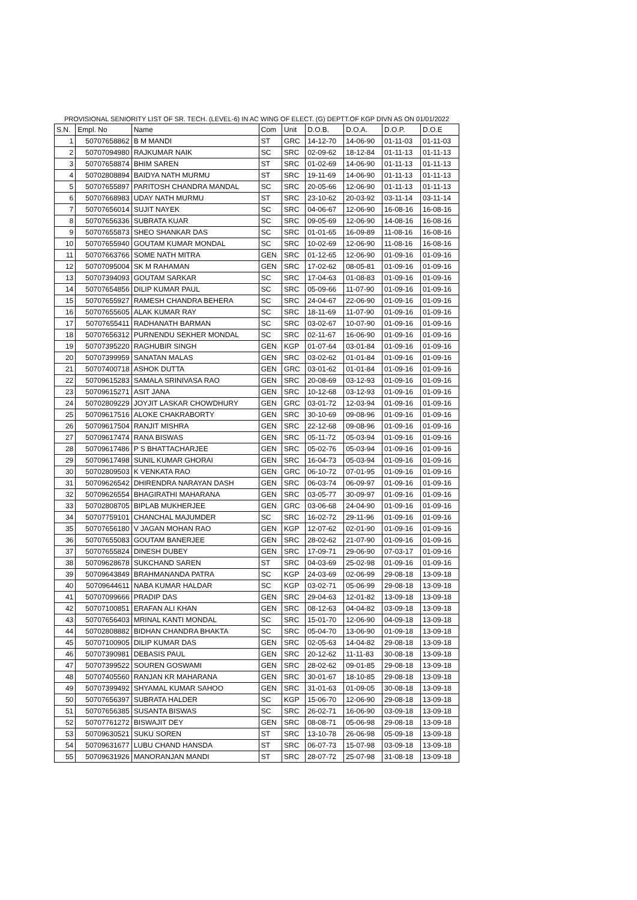PROVISIONAL SENIORITY LIST OF SR. TECH. (LEVEL-6) IN AC WING OF ELECT. (G) DEPTT.OF KGP DIVN AS ON 01/01/2022
| S.N. | Empl. No | Name | Com | Unit | D.O.B. | D.O.A. | D.O.P. | D.O.E |
| --- | --- | --- | --- | --- | --- | --- | --- | --- |
| 1 | 50707658862 | B M MANDI | ST | GRC | 14-12-70 | 14-06-90 | 01-11-03 | 01-11-03 |
| 2 | 50707094980 | RAJKUMAR NAIK | SC | SRC | 02-09-62 | 18-12-84 | 01-11-13 | 01-11-13 |
| 3 | 50707658874 | BHIM SAREN | ST | SRC | 01-02-69 | 14-06-90 | 01-11-13 | 01-11-13 |
| 4 | 50702808894 | BAIDYA NATH MURMU | ST | SRC | 19-11-69 | 14-06-90 | 01-11-13 | 01-11-13 |
| 5 | 50707655897 | PARITOSH CHANDRA MANDAL | SC | SRC | 20-05-66 | 12-06-90 | 01-11-13 | 01-11-13 |
| 6 | 50707668983 | UDAY NATH MURMU | ST | SRC | 23-10-62 | 20-03-92 | 03-11-14 | 03-11-14 |
| 7 | 50707656014 | SUJIT NAYEK | SC | SRC | 04-06-67 | 12-06-90 | 16-08-16 | 16-08-16 |
| 8 | 50707656336 | SUBRATA KUAR | SC | SRC | 09-05-69 | 12-06-90 | 14-08-16 | 16-08-16 |
| 9 | 50707655873 | SHEO SHANKAR DAS | SC | SRC | 01-01-65 | 16-09-89 | 11-08-16 | 16-08-16 |
| 10 | 50707655940 | GOUTAM KUMAR MONDAL | SC | SRC | 10-02-69 | 12-06-90 | 11-08-16 | 16-08-16 |
| 11 | 50707663766 | SOME NATH MITRA | GEN | SRC | 01-12-65 | 12-06-90 | 01-09-16 | 01-09-16 |
| 12 | 50707095004 | SK M RAHAMAN | GEN | SRC | 17-02-62 | 08-05-81 | 01-09-16 | 01-09-16 |
| 13 | 50707394093 | GOUTAM SARKAR | SC | SRC | 17-04-63 | 01-08-83 | 01-09-16 | 01-09-16 |
| 14 | 50707654856 | DILIP KUMAR PAUL | SC | SRC | 05-09-66 | 11-07-90 | 01-09-16 | 01-09-16 |
| 15 | 50707655927 | RAMESH CHANDRA BEHERA | SC | SRC | 24-04-67 | 22-06-90 | 01-09-16 | 01-09-16 |
| 16 | 50707655605 | ALAK KUMAR RAY | SC | SRC | 18-11-69 | 11-07-90 | 01-09-16 | 01-09-16 |
| 17 | 50707655411 | RADHANATH BARMAN | SC | SRC | 03-02-67 | 10-07-90 | 01-09-16 | 01-09-16 |
| 18 | 50707656312 | PURNENDU SEKHER MONDAL | SC | SRC | 02-11-67 | 16-06-90 | 01-09-16 | 01-09-16 |
| 19 | 50707395220 | RAGHUBIR SINGH | GEN | KGP | 01-07-64 | 03-01-84 | 01-09-16 | 01-09-16 |
| 20 | 50707399959 | SANATAN MALAS | GEN | SRC | 03-02-62 | 01-01-84 | 01-09-16 | 01-09-16 |
| 21 | 50707400718 | ASHOK DUTTA | GEN | GRC | 03-01-62 | 01-01-84 | 01-09-16 | 01-09-16 |
| 22 | 50709615283 | SAMALA SRINIVASA RAO | GEN | SRC | 20-08-69 | 03-12-93 | 01-09-16 | 01-09-16 |
| 23 | 50709615271 | ASIT JANA | GEN | SRC | 10-12-68 | 03-12-93 | 01-09-16 | 01-09-16 |
| 24 | 50702809229 | JOYJIT LASKAR CHOWDHURY | GEN | GRC | 03-01-72 | 12-03-94 | 01-09-16 | 01-09-16 |
| 25 | 50709617516 | ALOKE CHAKRABORTY | GEN | SRC | 30-10-69 | 09-08-96 | 01-09-16 | 01-09-16 |
| 26 | 50709617504 | RANJIT MISHRA | GEN | SRC | 22-12-68 | 09-08-96 | 01-09-16 | 01-09-16 |
| 27 | 50709617474 | RANA BISWAS | GEN | SRC | 05-11-72 | 05-03-94 | 01-09-16 | 01-09-16 |
| 28 | 50709617486 | P S BHATTACHARJEE | GEN | SRC | 05-02-76 | 05-03-94 | 01-09-16 | 01-09-16 |
| 29 | 50709617498 | SUNIL KUMAR GHORAI | GEN | SRC | 16-04-73 | 05-03-94 | 01-09-16 | 01-09-16 |
| 30 | 50702809503 | K VENKATA RAO | GEN | GRC | 06-10-72 | 07-01-95 | 01-09-16 | 01-09-16 |
| 31 | 50709626542 | DHIRENDRA NARAYAN DASH | GEN | SRC | 06-03-74 | 06-09-97 | 01-09-16 | 01-09-16 |
| 32 | 50709626554 | BHAGIRATHI MAHARANA | GEN | SRC | 03-05-77 | 30-09-97 | 01-09-16 | 01-09-16 |
| 33 | 50702808705 | BIPLAB MUKHERJEE | GEN | GRC | 03-06-68 | 24-04-90 | 01-09-16 | 01-09-16 |
| 34 | 50707759101 | CHANCHAL MAJUMDER | SC | SRC | 16-02-72 | 29-11-96 | 01-09-16 | 01-09-16 |
| 35 | 50707656180 | V JAGAN MOHAN RAO | GEN | KGP | 12-07-62 | 02-01-90 | 01-09-16 | 01-09-16 |
| 36 | 50707655083 | GOUTAM BANERJEE | GEN | SRC | 28-02-62 | 21-07-90 | 01-09-16 | 01-09-16 |
| 37 | 50707655824 | DINESH DUBEY | GEN | SRC | 17-09-71 | 29-06-90 | 07-03-17 | 01-09-16 |
| 38 | 50709628678 | SUKCHAND SAREN | ST | SRC | 04-03-69 | 25-02-98 | 01-09-16 | 01-09-16 |
| 39 | 50709643849 | BRAHMANANDA PATRA | SC | KGP | 24-03-69 | 02-06-99 | 29-08-18 | 13-09-18 |
| 40 | 50709644611 | NABA KUMAR HALDAR | SC | KGP | 03-02-71 | 05-06-99 | 29-08-18 | 13-09-18 |
| 41 | 50707099666 | PRADIP DAS | GEN | SRC | 29-04-63 | 12-01-82 | 13-09-18 | 13-09-18 |
| 42 | 50707100851 | ERAFAN ALI KHAN | GEN | SRC | 08-12-63 | 04-04-82 | 03-09-18 | 13-09-18 |
| 43 | 50707656403 | MRINAL KANTI MONDAL | SC | SRC | 15-01-70 | 12-06-90 | 04-09-18 | 13-09-18 |
| 44 | 50702808882 | BIDHAN CHANDRA BHAKTA | SC | SRC | 05-04-70 | 13-06-90 | 01-09-18 | 13-09-18 |
| 45 | 50707100905 | DILIP KUMAR DAS | GEN | SRC | 02-05-63 | 14-04-82 | 29-08-18 | 13-09-18 |
| 46 | 50707390981 | DEBASIS PAUL | GEN | SRC | 20-12-62 | 11-11-83 | 30-08-18 | 13-09-18 |
| 47 | 50707399522 | SOUREN GOSWAMI | GEN | SRC | 28-02-62 | 09-01-85 | 29-08-18 | 13-09-18 |
| 48 | 50707405560 | RANJAN KR MAHARANA | GEN | SRC | 30-01-67 | 18-10-85 | 29-08-18 | 13-09-18 |
| 49 | 50707399492 | SHYAMAL KUMAR SAHOO | GEN | SRC | 31-01-63 | 01-09-05 | 30-08-18 | 13-09-18 |
| 50 | 50707656397 | SUBRATA HALDER | SC | KGP | 15-06-70 | 12-06-90 | 29-08-18 | 13-09-18 |
| 51 | 50707656385 | SUSANTA BISWAS | SC | SRC | 26-02-71 | 16-06-90 | 03-09-18 | 13-09-18 |
| 52 | 50707761272 | BISWAJIT DEY | GEN | SRC | 08-08-71 | 05-06-98 | 29-08-18 | 13-09-18 |
| 53 | 50709630521 | SUKU SOREN | ST | SRC | 13-10-78 | 26-06-98 | 05-09-18 | 13-09-18 |
| 54 | 50709631677 | LUBU CHAND HANSDA | ST | SRC | 06-07-73 | 15-07-98 | 03-09-18 | 13-09-18 |
| 55 | 50709631926 | MANORANJAN MANDI | ST | SRC | 28-07-72 | 25-07-98 | 31-08-18 | 13-09-18 |